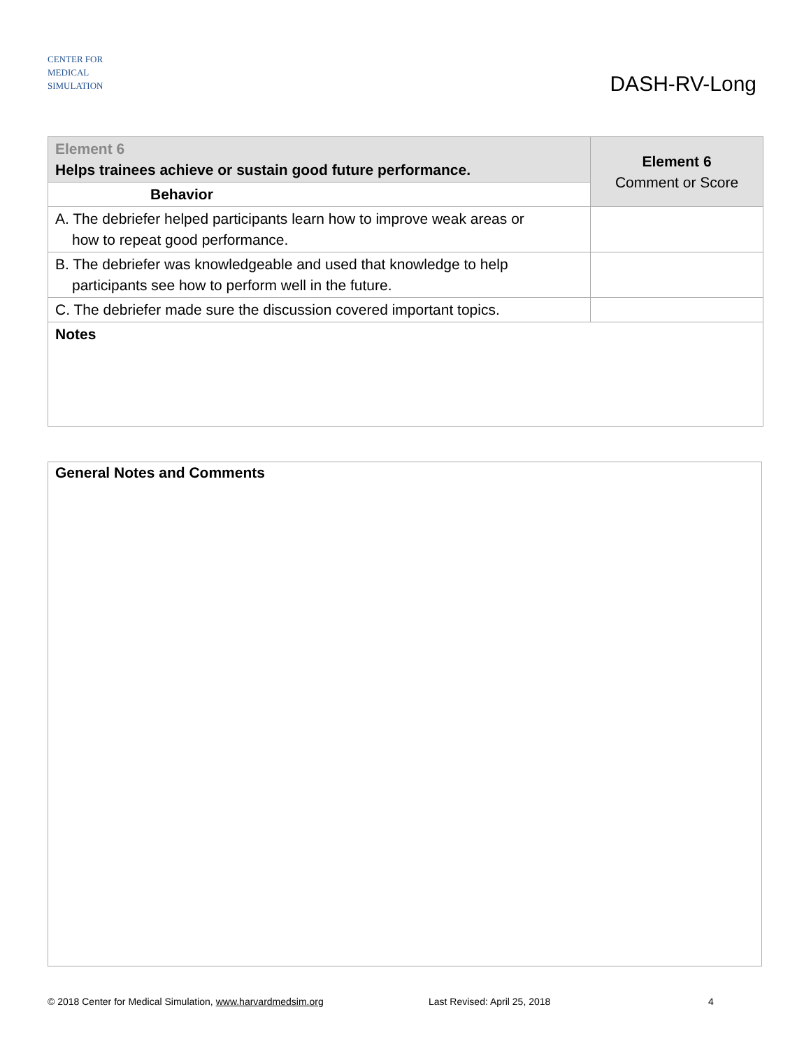CENTER FOR
MEDICAL
SIMULATION
DASH-RV-Long
| Element 6 Helps trainees achieve or sustain good future performance. | Element 6 Comment or Score |
| Behavior | |
| A. The debriefer helped participants learn how to improve weak areas or how to repeat good performance. | |
| B. The debriefer was knowledgeable and used that knowledge to help participants see how to perform well in the future. | |
| C. The debriefer made sure the discussion covered important topics. | |
| Notes | |
General Notes and Comments
© 2018 Center for Medical Simulation, www.harvardmedsim.org Last Revised: April 25, 2018 4